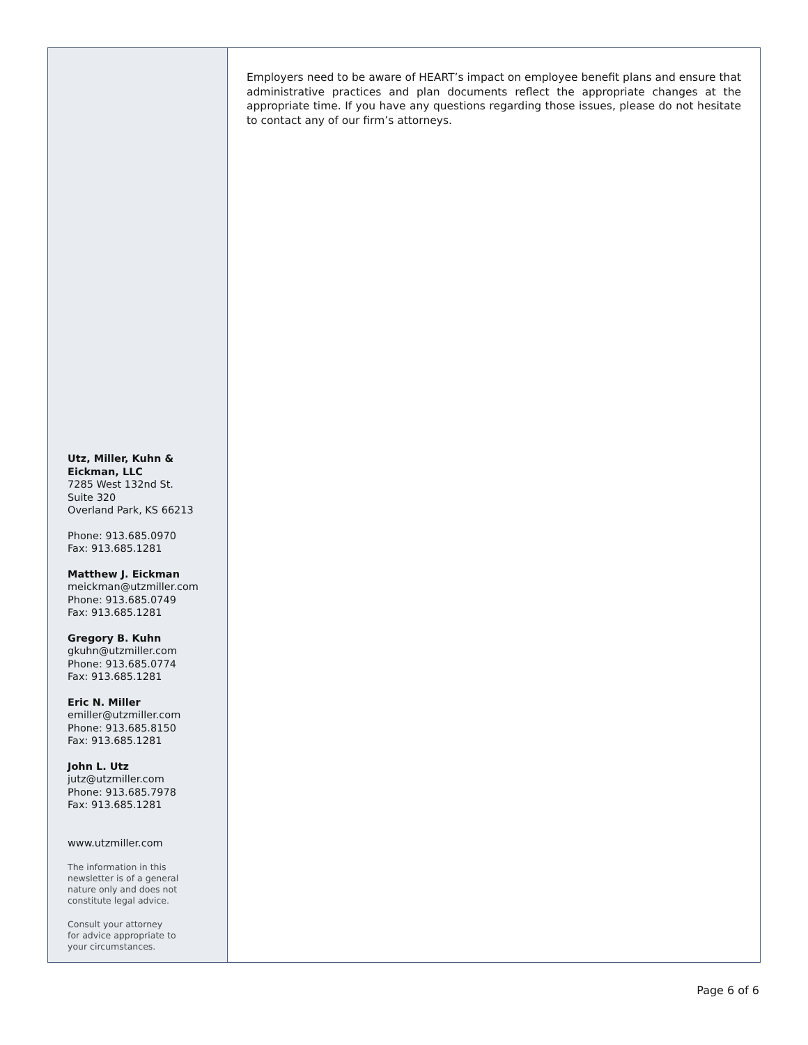Utz, Miller, Kuhn & Eickman, LLC
7285 West 132nd St.
Suite 320
Overland Park, KS 66213
Phone: 913.685.0970
Fax: 913.685.1281
Matthew J. Eickman
meickman@utzmiller.com
Phone: 913.685.0749
Fax: 913.685.1281
Gregory B. Kuhn
gkuhn@utzmiller.com
Phone: 913.685.0774
Fax: 913.685.1281
Eric N. Miller
emiller@utzmiller.com
Phone: 913.685.8150
Fax: 913.685.1281
John L. Utz
jutz@utzmiller.com
Phone: 913.685.7978
Fax: 913.685.1281
www.utzmiller.com
The information in this
newsletter is of a general
nature only and does not
constitute legal advice.
Consult your attorney
for advice appropriate to
your circumstances.
Employers need to be aware of HEART’s impact on employee benefit plans and ensure that administrative practices and plan documents reflect the appropriate changes at the appropriate time. If you have any questions regarding those issues, please do not hesitate to contact any of our firm’s attorneys.
Page 6 of 6